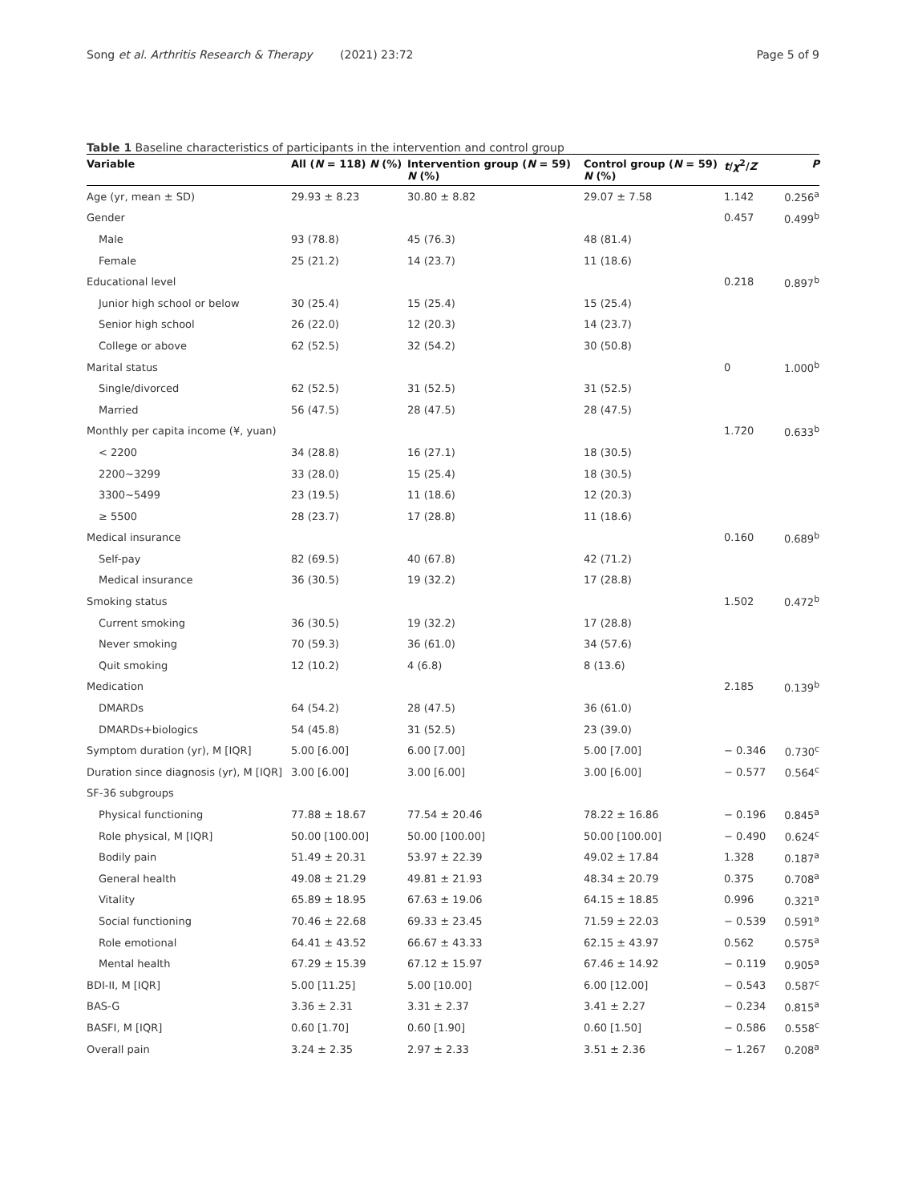Song et al. Arthritis Research & Therapy (2021) 23:72
Page 5 of 9
Table 1 Baseline characteristics of participants in the intervention and control group
| Variable | All ( N = 118) N (%) | Intervention group ( N = 59) N (%) | Control group ( N = 59) N (%) | t / χ<sup>2</sup>/ Z | P |
| --- | --- | --- | --- | --- | --- |
| Age (yr, mean ± SD) | 29.93 ± 8.23 | 30.80 ± 8.82 | 29.07 ± 7.58 | 1.142 | 0.256<sup>a</sup> |
| Gender | | | | 0.457 | 0.499<sup>b</sup> |
| Male | 93 (78.8) | 45 (76.3) | 48 (81.4) | | |
| Female | 25 (21.2) | 14 (23.7) | 11 (18.6) | | |
| Educational level | | | | 0.218 | 0.897<sup>b</sup> |
| Junior high school or below | 30 (25.4) | 15 (25.4) | 15 (25.4) | | |
| Senior high school | 26 (22.0) | 12 (20.3) | 14 (23.7) | | |
| College or above | 62 (52.5) | 32 (54.2) | 30 (50.8) | | |
| Marital status | | | | 0 | 1.000<sup>b</sup> |
| Single/divorced | 62 (52.5) | 31 (52.5) | 31 (52.5) | | |
| Married | 56 (47.5) | 28 (47.5) | 28 (47.5) | | |
| Monthly per capita income (¥, yuan) | | | | 1.720 | 0.633<sup>b</sup> |
| < 2200 | 34 (28.8) | 16 (27.1) | 18 (30.5) | | |
| 2200~3299 | 33 (28.0) | 15 (25.4) | 18 (30.5) | | |
| 3300~5499 | 23 (19.5) | 11 (18.6) | 12 (20.3) | | |
| ≥ 5500 | 28 (23.7) | 17 (28.8) | 11 (18.6) | | |
| Medical insurance | | | | 0.160 | 0.689<sup>b</sup> |
| Self-pay | 82 (69.5) | 40 (67.8) | 42 (71.2) | | |
| Medical insurance | 36 (30.5) | 19 (32.2) | 17 (28.8) | | |
| Smoking status | | | | 1.502 | 0.472<sup>b</sup> |
| Current smoking | 36 (30.5) | 19 (32.2) | 17 (28.8) | | |
| Never smoking | 70 (59.3) | 36 (61.0) | 34 (57.6) | | |
| Quit smoking | 12 (10.2) | 4 (6.8) | 8 (13.6) | | |
| Medication | | | | 2.185 | 0.139<sup>b</sup> |
| DMARDs | 64 (54.2) | 28 (47.5) | 36 (61.0) | | |
| DMARDs+biologics | 54 (45.8) | 31 (52.5) | 23 (39.0) | | |
| Symptom duration (yr), M [IQR] | 5.00 [6.00] | 6.00 [7.00] | 5.00 [7.00] | − 0.346 | 0.730<sup>c</sup> |
| Duration since diagnosis (yr), M [IQR] | 3.00 [6.00] | 3.00 [6.00] | 3.00 [6.00] | − 0.577 | 0.564<sup>c</sup> |
| SF-36 subgroups | | | | | |
| Physical functioning | 77.88 ± 18.67 | 77.54 ± 20.46 | 78.22 ± 16.86 | − 0.196 | 0.845<sup>a</sup> |
| Role physical, M [IQR] | 50.00 [100.00] | 50.00 [100.00] | 50.00 [100.00] | − 0.490 | 0.624<sup>c</sup> |
| Bodily pain | 51.49 ± 20.31 | 53.97 ± 22.39 | 49.02 ± 17.84 | 1.328 | 0.187<sup>a</sup> |
| General health | 49.08 ± 21.29 | 49.81 ± 21.93 | 48.34 ± 20.79 | 0.375 | 0.708<sup>a</sup> |
| Vitality | 65.89 ± 18.95 | 67.63 ± 19.06 | 64.15 ± 18.85 | 0.996 | 0.321<sup>a</sup> |
| Social functioning | 70.46 ± 22.68 | 69.33 ± 23.45 | 71.59 ± 22.03 | − 0.539 | 0.591<sup>a</sup> |
| Role emotional | 64.41 ± 43.52 | 66.67 ± 43.33 | 62.15 ± 43.97 | 0.562 | 0.575<sup>a</sup> |
| Mental health | 67.29 ± 15.39 | 67.12 ± 15.97 | 67.46 ± 14.92 | − 0.119 | 0.905<sup>a</sup> |
| BDI-II, M [IQR] | 5.00 [11.25] | 5.00 [10.00] | 6.00 [12.00] | − 0.543 | 0.587<sup>c</sup> |
| BAS-G | 3.36 ± 2.31 | 3.31 ± 2.37 | 3.41 ± 2.27 | − 0.234 | 0.815<sup>a</sup> |
| BASFI, M [IQR] | 0.60 [1.70] | 0.60 [1.90] | 0.60 [1.50] | − 0.586 | 0.558<sup>c</sup> |
| Overall pain | 3.24 ± 2.35 | 2.97 ± 2.33 | 3.51 ± 2.36 | − 1.267 | 0.208<sup>a</sup> |